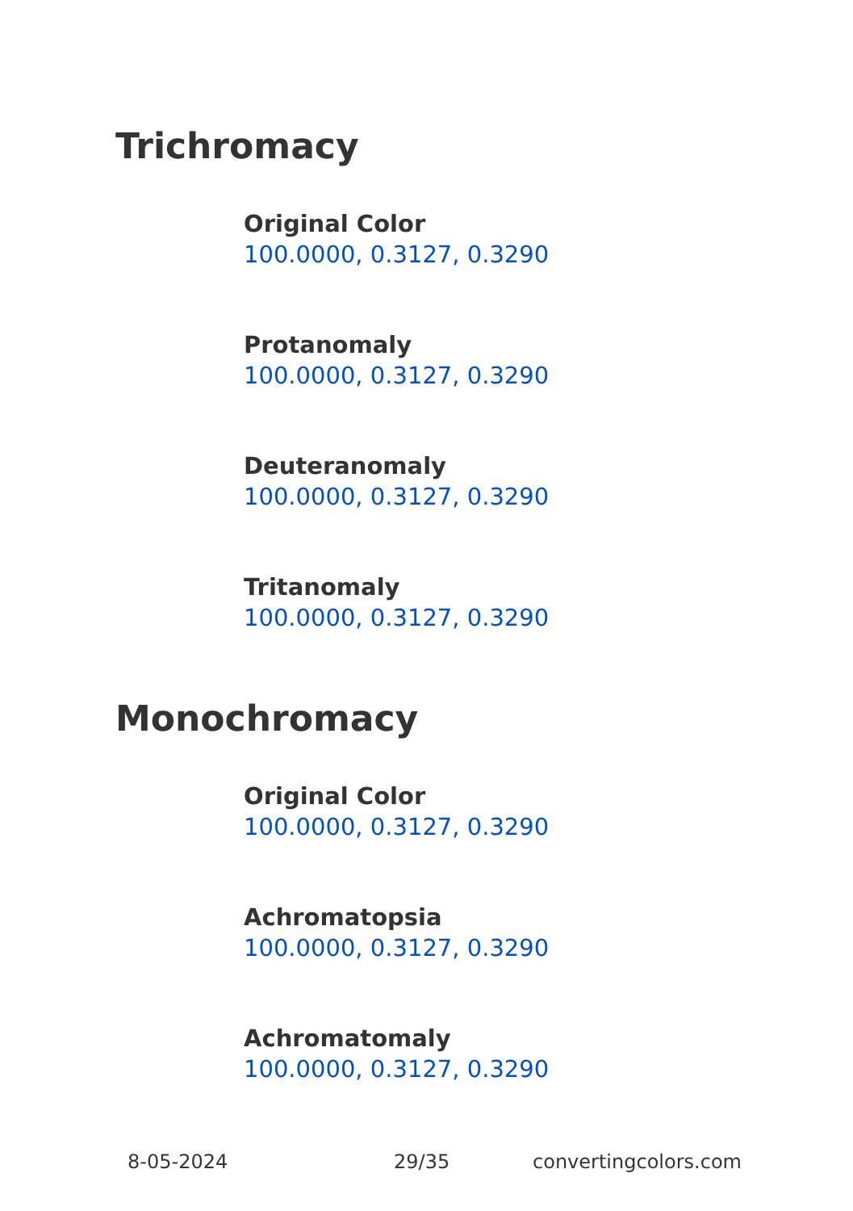Trichromacy
Original Color
100.0000, 0.3127, 0.3290
Protanomaly
100.0000, 0.3127, 0.3290
Deuteranomaly
100.0000, 0.3127, 0.3290
Tritanomaly
100.0000, 0.3127, 0.3290
Monochromacy
Original Color
100.0000, 0.3127, 0.3290
Achromatopsia
100.0000, 0.3127, 0.3290
Achromatomaly
100.0000, 0.3127, 0.3290
8-05-2024 29/35 convertingcolors.com